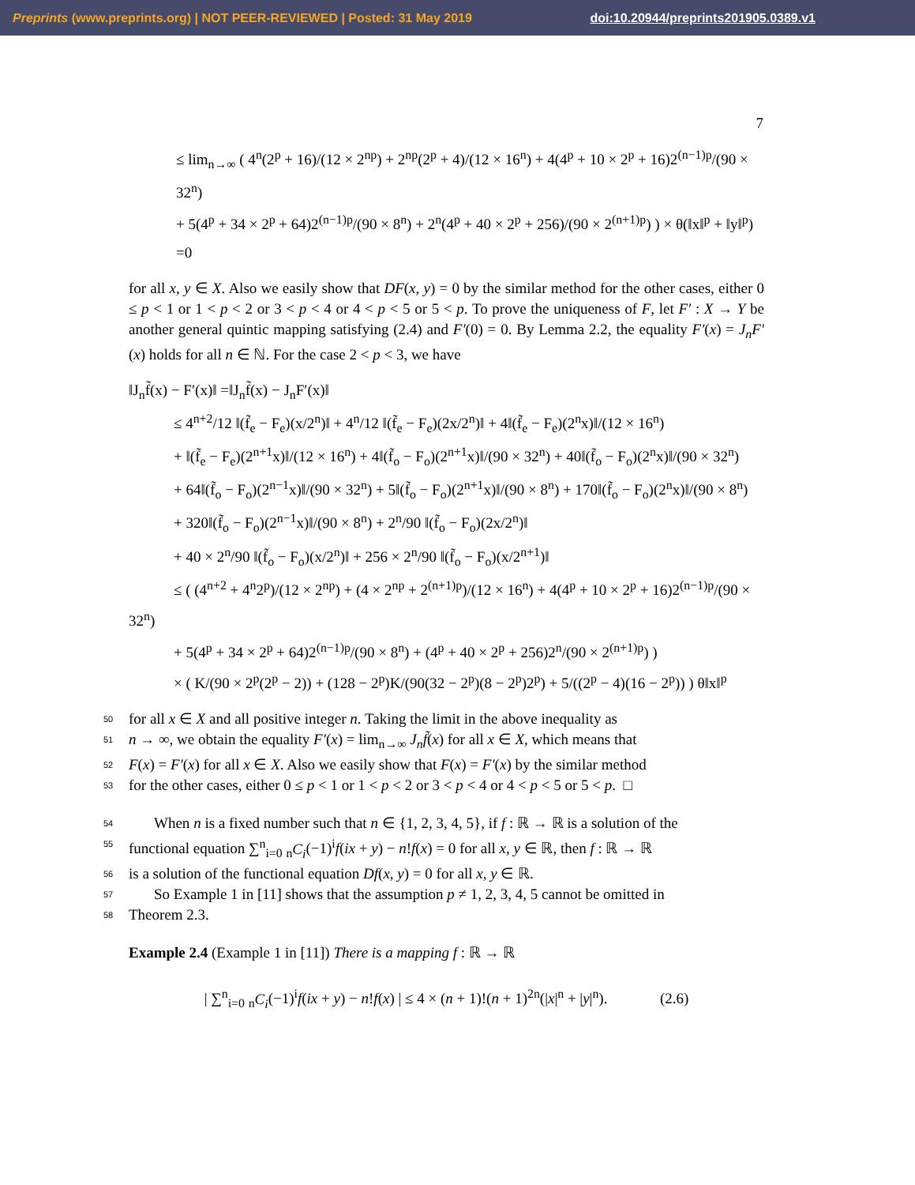Preprints (www.preprints.org) | NOT PEER-REVIEWED | Posted: 31 May 2019 doi:10.20944/preprints201905.0389.v1
7
≤ lim<sub>n→∞</sub> ( 4<sup>n</sup>(2<sup>p</sup> + 16)/(12 × 2<sup>np</sup>) + 2<sup>np</sup>(2<sup>p</sup> + 4)/(12 × 16<sup>n</sup>) + 4(4<sup>p</sup> + 10 × 2<sup>p</sup> + 16)2<sup>(n−1)p</sup>/(90 × 32<sup>n</sup>)
+ 5(4<sup>p</sup> + 34 × 2<sup>p</sup> + 64)2<sup>(n−1)p</sup>/(90 × 8<sup>n</sup>) + 2<sup>n</sup>(4<sup>p</sup> + 40 × 2<sup>p</sup> + 256)/(90 × 2<sup>(n+1)p</sup>) ) × θ(‖x‖<sup>p</sup> + ‖y‖<sup>p</sup>)
=0
for all x, y ∈ X. Also we easily show that DF(x, y) = 0 by the similar method for the other cases, either 0 ≤ p < 1 or 1 < p < 2 or 3 < p < 4 or 4 < p < 5 or 5 < p. To prove the uniqueness of F, let F′ : X → Y be another general quintic mapping satisfying (2.4) and F′(0) = 0. By Lemma 2.2, the equality F′(x) = J<sub>n</sub>F′(x) holds for all n ∈ ℕ. For the case 2 < p < 3, we have
‖J<sub>n</sub>f̃(x) − F′(x)‖ =‖J<sub>n</sub>f̃(x) − J<sub>n</sub>F′(x)‖
   ≤ 4<sup>n+2</sup>/12 ‖(f̃<sub>e</sub> − F<sub>e</sub>)(x/2<sup>n</sup>)‖ + 4<sup>n</sup>/12 ‖(f̃<sub>e</sub> − F<sub>e</sub>)(2x/2<sup>n</sup>)‖ + 4‖(f̃<sub>e</sub> − F<sub>e</sub>)(2<sup>n</sup>x)‖/(12 × 16<sup>n</sup>)
   + ‖(f̃<sub>e</sub> − F<sub>e</sub>)(2<sup>n+1</sup>x)‖/(12 × 16<sup>n</sup>) + 4‖(f̃<sub>o</sub> − F<sub>o</sub>)(2<sup>n+1</sup>x)‖/(90 × 32<sup>n</sup>) + 40‖(f̃<sub>o</sub> − F<sub>o</sub>)(2<sup>n</sup>x)‖/(90 × 32<sup>n</sup>)
   + 64‖(f̃<sub>o</sub> − F<sub>o</sub>)(2<sup>n−1</sup>x)‖/(90 × 32<sup>n</sup>) + 5‖(f̃<sub>o</sub> − F<sub>o</sub>)(2<sup>n+1</sup>x)‖/(90 × 8<sup>n</sup>) + 170‖(f̃<sub>o</sub> − F<sub>o</sub>)(2<sup>n</sup>x)‖/(90 × 8<sup>n</sup>)
   + 320‖(f̃<sub>o</sub> − F<sub>o</sub>)(2<sup>n−1</sup>x)‖/(90 × 8<sup>n</sup>) + 2<sup>n</sup>/90 ‖(f̃<sub>o</sub> − F<sub>o</sub>)(2x/2<sup>n</sup>)‖
   + 40 × 2<sup>n</sup>/90 ‖(f̃<sub>o</sub> − F<sub>o</sub>)(x/2<sup>n</sup>)‖ + 256 × 2<sup>n</sup>/90 ‖(f̃<sub>o</sub> − F<sub>o</sub>)(x/2<sup>n+1</sup>)‖
   ≤ ( (4<sup>n+2</sup> + 4<sup>n</sup>2<sup>p</sup>)/(12 × 2<sup>np</sup>) + (4 × 2<sup>np</sup> + 2<sup>(n+1)p</sup>)/(12 × 16<sup>n</sup>) + 4(4<sup>p</sup> + 10 × 2<sup>p</sup> + 16)2<sup>(n−1)p</sup>/(90 × 32<sup>n</sup>)
   + 5(4<sup>p</sup> + 34 × 2<sup>p</sup> + 64)2<sup>(n−1)p</sup>/(90 × 8<sup>n</sup>) + (4<sup>p</sup> + 40 × 2<sup>p</sup> + 256)2<sup>n</sup>/(90 × 2<sup>(n+1)p</sup>) )
   × ( K/(90 × 2<sup>p</sup>(2<sup>p</sup> − 2)) + (128 − 2<sup>p</sup>)K/(90(32 − 2<sup>p</sup>)(8 − 2<sup>p</sup>)2<sup>p</sup>) + 5/((2<sup>p</sup> − 4)(16 − 2<sup>p</sup>)) ) θ‖x‖<sup>p</sup>
50 for all x ∈ X and all positive integer n. Taking the limit in the above inequality as
51 n → ∞, we obtain the equality F′(x) = lim<sub>n→∞</sub> J<sub>n</sub>f̃(x) for all x ∈ X, which means that
52 F(x) = F′(x) for all x ∈ X. Also we easily show that F(x) = F′(x) by the similar method
53 for the other cases, either 0 ≤ p < 1 or 1 < p < 2 or 3 < p < 4 or 4 < p < 5 or 5 < p. □
54 When n is a fixed number such that n ∈ {1, 2, 3, 4, 5}, if f : ℝ → ℝ is a solution of the
55 functional equation ∑<sup>n</sup><sub>i=0</sub> <sub>n</sub>C<sub>i</sub>(−1)<sup>i</sup>f(ix + y) − n!f(x) = 0 for all x, y ∈ ℝ, then f : ℝ → ℝ
56 is a solution of the functional equation Df(x, y) = 0 for all x, y ∈ ℝ.
57 So Example 1 in [11] shows that the assumption p ≠ 1, 2, 3, 4, 5 cannot be omitted in
58 Theorem 2.3.
Example 2.4 (Example 1 in [11]) There is a mapping f : ℝ → ℝ
| ∑<sup>n</sup><sub>i=0</sub> <sub>n</sub>C<sub>i</sub>(−1)<sup>i</sup>f(ix + y) − n!f(x) | ≤ 4 × (n + 1)!(n + 1)<sup>2n</sup>(|x|<sup>n</sup> + |y|<sup>n</sup>).     (2.6)